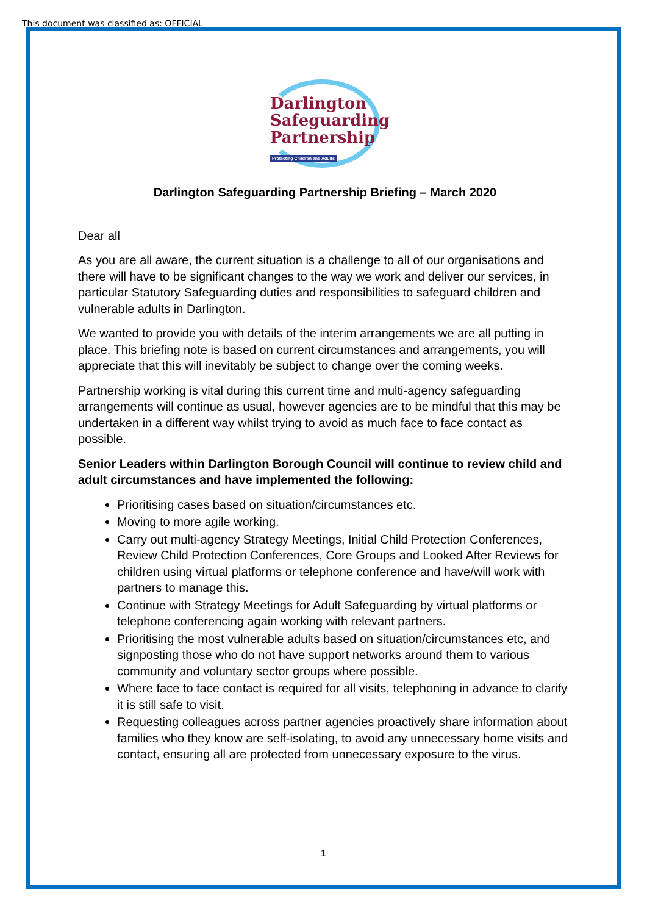This document was classified as: OFFICIAL
Darlington
Safeguarding
Partnership
Protecting Children and Adults
Darlington Safeguarding Partnership Briefing – March 2020
Dear all
As you are all aware, the current situation is a challenge to all of our organisations and there will have to be significant changes to the way we work and deliver our services, in particular Statutory Safeguarding duties and responsibilities to safeguard children and vulnerable adults in Darlington.
We wanted to provide you with details of the interim arrangements we are all putting in place. This briefing note is based on current circumstances and arrangements, you will appreciate that this will inevitably be subject to change over the coming weeks.
Partnership working is vital during this current time and multi-agency safeguarding arrangements will continue as usual, however agencies are to be mindful that this may be undertaken in a different way whilst trying to avoid as much face to face contact as possible.
Senior Leaders within Darlington Borough Council will continue to review child and adult circumstances and have implemented the following:
Prioritising cases based on situation/circumstances etc.
Moving to more agile working.
Carry out multi-agency Strategy Meetings, Initial Child Protection Conferences, Review Child Protection Conferences, Core Groups and Looked After Reviews for children using virtual platforms or telephone conference and have/will work with partners to manage this.
Continue with Strategy Meetings for Adult Safeguarding by virtual platforms or telephone conferencing again working with relevant partners.
Prioritising the most vulnerable adults based on situation/circumstances etc, and signposting those who do not have support networks around them to various community and voluntary sector groups where possible.
Where face to face contact is required for all visits, telephoning in advance to clarify it is still safe to visit.
Requesting colleagues across partner agencies proactively share information about families who they know are self-isolating, to avoid any unnecessary home visits and contact, ensuring all are protected from unnecessary exposure to the virus.
1